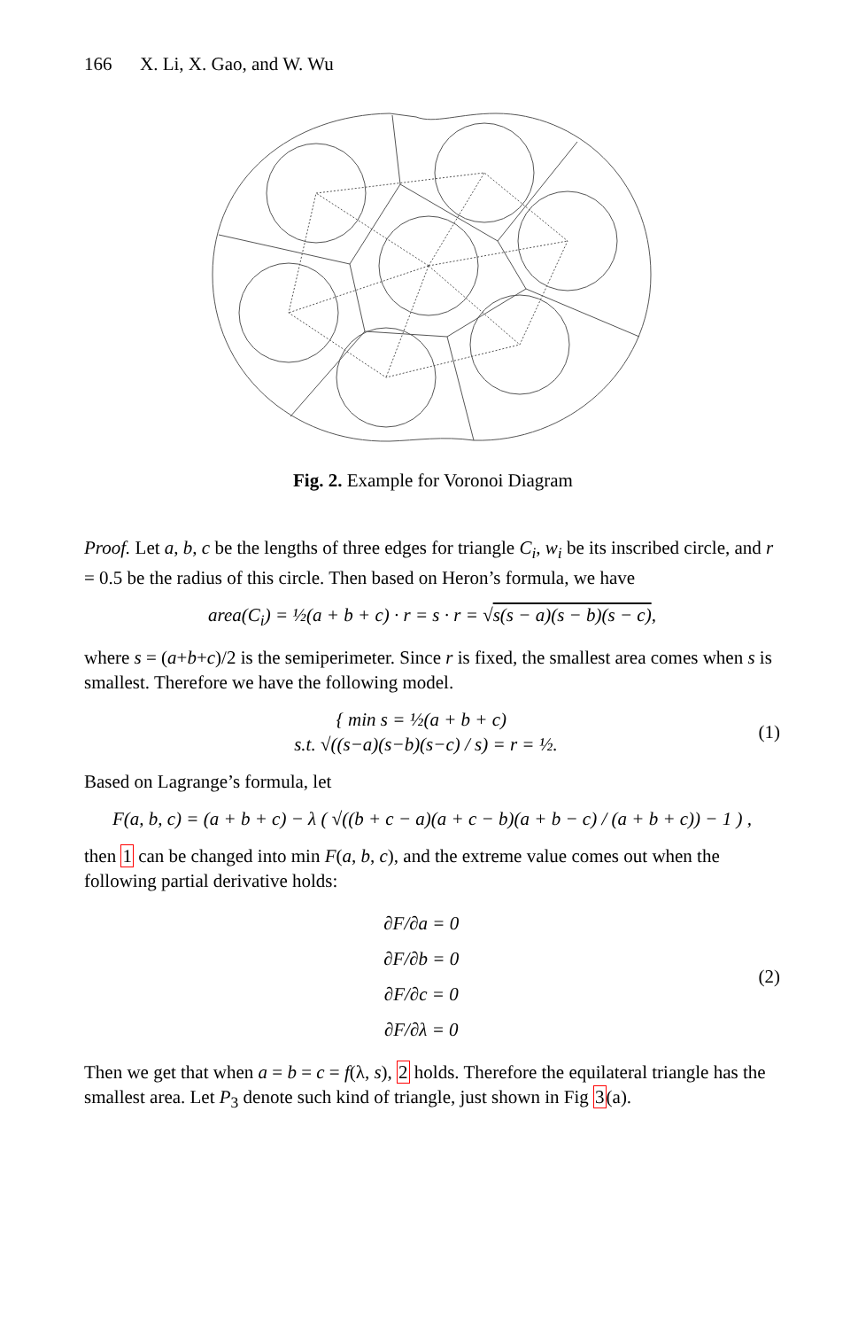166 X. Li, X. Gao, and W. Wu
Fig. 2. Example for Voronoi Diagram
Proof. Let a, b, c be the lengths of three edges for triangle C<sub>i</sub>, w<sub>i</sub> be its inscribed circle, and r = 0.5 be the radius of this circle. Then based on Heron’s formula, we have
area(C<sub>i</sub>) = ½(a + b + c) · r = s · r = √s(s − a)(s − b)(s − c),
where s = (a+b+c)/2 is the semiperimeter. Since r is fixed, the smallest area comes when s is smallest. Therefore we have the following model.
{ min s = ½(a + b + c)
s.t. √((s−a)(s−b)(s−c) / s) = r = ½.
(1)
Based on Lagrange’s formula, let
F(a, b, c) = (a + b + c) − λ ( √((b + c − a)(a + c − b)(a + b − c) / (a + b + c)) − 1 ) ,
then 1 can be changed into min F(a, b, c), and the extreme value comes out when the following partial derivative holds:
∂F/∂a = 0
∂F/∂b = 0
∂F/∂c = 0
∂F/∂λ = 0
(2)
Then we get that when a = b = c = f(λ, s), 2 holds. Therefore the equilateral triangle has the smallest area. Let P<sub>3</sub> denote such kind of triangle, just shown in Fig 3(a).